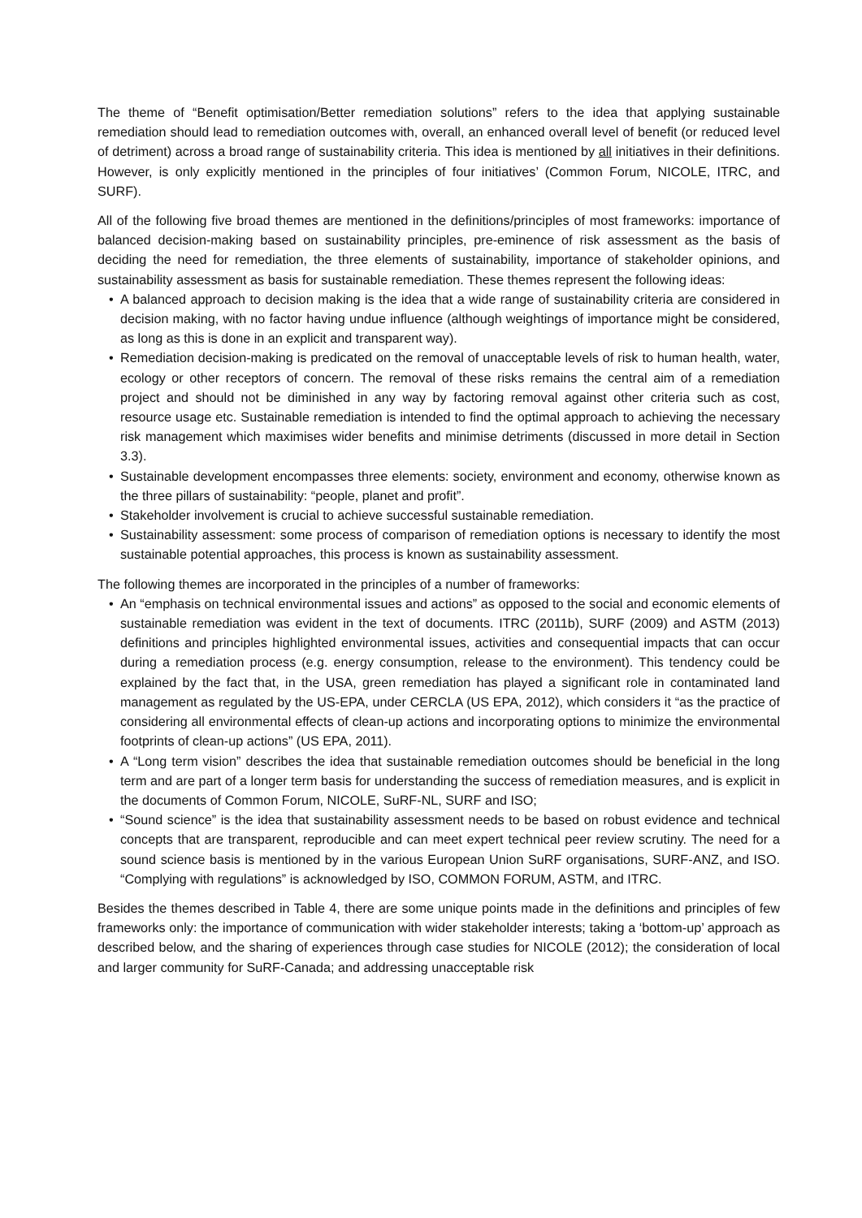The theme of “Benefit optimisation/Better remediation solutions” refers to the idea that applying sustainable remediation should lead to remediation outcomes with, overall, an enhanced overall level of benefit (or reduced level of detriment) across a broad range of sustainability criteria. This idea is mentioned by all initiatives in their definitions. However, is only explicitly mentioned in the principles of four initiatives’ (Common Forum, NICOLE, ITRC, and SURF).
All of the following five broad themes are mentioned in the definitions/principles of most frameworks: importance of balanced decision-making based on sustainability principles, pre-eminence of risk assessment as the basis of deciding the need for remediation, the three elements of sustainability, importance of stakeholder opinions, and sustainability assessment as basis for sustainable remediation. These themes represent the following ideas:
• A balanced approach to decision making is the idea that a wide range of sustainability criteria are considered in decision making, with no factor having undue influence (although weightings of importance might be considered, as long as this is done in an explicit and transparent way).
• Remediation decision-making is predicated on the removal of unacceptable levels of risk to human health, water, ecology or other receptors of concern. The removal of these risks remains the central aim of a remediation project and should not be diminished in any way by factoring removal against other criteria such as cost, resource usage etc. Sustainable remediation is intended to find the optimal approach to achieving the necessary risk management which maximises wider benefits and minimise detriments (discussed in more detail in Section 3.3).
• Sustainable development encompasses three elements: society, environment and economy, otherwise known as the three pillars of sustainability: “people, planet and profit”.
• Stakeholder involvement is crucial to achieve successful sustainable remediation.
• Sustainability assessment: some process of comparison of remediation options is necessary to identify the most sustainable potential approaches, this process is known as sustainability assessment.
The following themes are incorporated in the principles of a number of frameworks:
• An “emphasis on technical environmental issues and actions” as opposed to the social and economic elements of sustainable remediation was evident in the text of documents. ITRC (2011b), SURF (2009) and ASTM (2013) definitions and principles highlighted environmental issues, activities and consequential impacts that can occur during a remediation process (e.g. energy consumption, release to the environment). This tendency could be explained by the fact that, in the USA, green remediation has played a significant role in contaminated land management as regulated by the US-EPA, under CERCLA (US EPA, 2012), which considers it “as the practice of considering all environmental effects of clean-up actions and incorporating options to minimize the environmental footprints of clean-up actions” (US EPA, 2011).
• A “Long term vision” describes the idea that sustainable remediation outcomes should be beneficial in the long term and are part of a longer term basis for understanding the success of remediation measures, and is explicit in the documents of Common Forum, NICOLE, SuRF-NL, SURF and ISO;
• “Sound science” is the idea that sustainability assessment needs to be based on robust evidence and technical concepts that are transparent, reproducible and can meet expert technical peer review scrutiny. The need for a sound science basis is mentioned by in the various European Union SuRF organisations, SURF-ANZ, and ISO. “Complying with regulations” is acknowledged by ISO, COMMON FORUM, ASTM, and ITRC.
Besides the themes described in Table 4, there are some unique points made in the definitions and principles of few frameworks only: the importance of communication with wider stakeholder interests; taking a ‘bottom-up’ approach as described below, and the sharing of experiences through case studies for NICOLE (2012); the consideration of local and larger community for SuRF-Canada; and addressing unacceptable risk